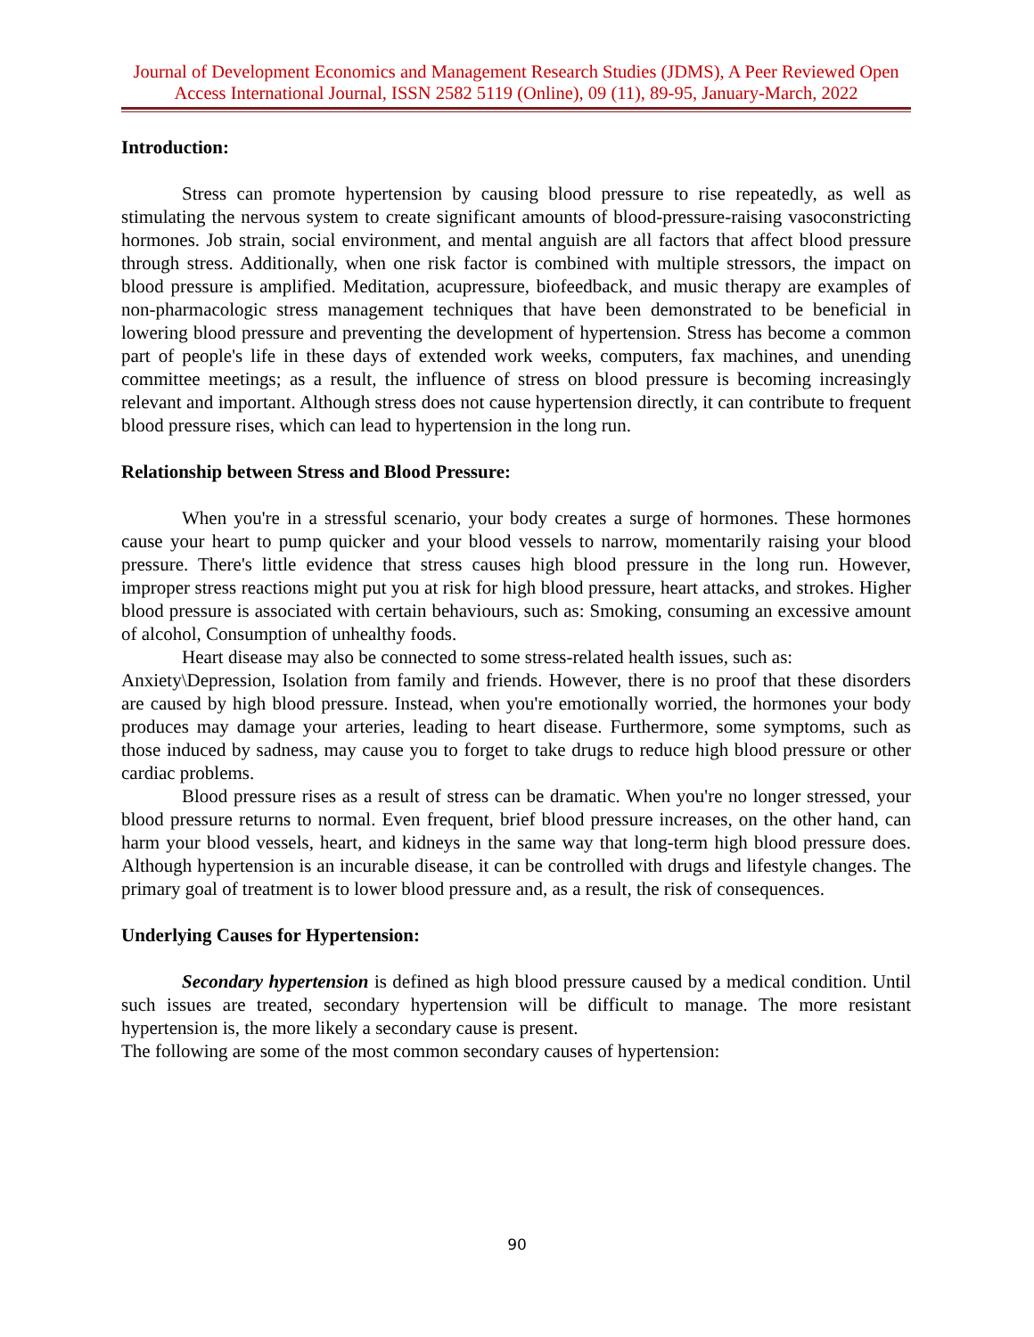Journal of Development Economics and Management Research Studies (JDMS), A Peer Reviewed Open Access International Journal, ISSN 2582 5119 (Online), 09 (11), 89-95, January-March, 2022
Introduction:
Stress can promote hypertension by causing blood pressure to rise repeatedly, as well as stimulating the nervous system to create significant amounts of blood-pressure-raising vasoconstricting hormones. Job strain, social environment, and mental anguish are all factors that affect blood pressure through stress. Additionally, when one risk factor is combined with multiple stressors, the impact on blood pressure is amplified. Meditation, acupressure, biofeedback, and music therapy are examples of non-pharmacologic stress management techniques that have been demonstrated to be beneficial in lowering blood pressure and preventing the development of hypertension. Stress has become a common part of people's life in these days of extended work weeks, computers, fax machines, and unending committee meetings; as a result, the influence of stress on blood pressure is becoming increasingly relevant and important. Although stress does not cause hypertension directly, it can contribute to frequent blood pressure rises, which can lead to hypertension in the long run.
Relationship between Stress and Blood Pressure:
When you're in a stressful scenario, your body creates a surge of hormones. These hormones cause your heart to pump quicker and your blood vessels to narrow, momentarily raising your blood pressure. There's little evidence that stress causes high blood pressure in the long run. However, improper stress reactions might put you at risk for high blood pressure, heart attacks, and strokes. Higher blood pressure is associated with certain behaviours, such as: Smoking, consuming an excessive amount of alcohol, Consumption of unhealthy foods.
Heart disease may also be connected to some stress-related health issues, such as:
Anxiety\Depression, Isolation from family and friends. However, there is no proof that these disorders are caused by high blood pressure. Instead, when you're emotionally worried, the hormones your body produces may damage your arteries, leading to heart disease. Furthermore, some symptoms, such as those induced by sadness, may cause you to forget to take drugs to reduce high blood pressure or other cardiac problems.
Blood pressure rises as a result of stress can be dramatic. When you're no longer stressed, your blood pressure returns to normal. Even frequent, brief blood pressure increases, on the other hand, can harm your blood vessels, heart, and kidneys in the same way that long-term high blood pressure does. Although hypertension is an incurable disease, it can be controlled with drugs and lifestyle changes. The primary goal of treatment is to lower blood pressure and, as a result, the risk of consequences.
Underlying Causes for Hypertension:
Secondary hypertension is defined as high blood pressure caused by a medical condition. Until such issues are treated, secondary hypertension will be difficult to manage. The more resistant hypertension is, the more likely a secondary cause is present.
The following are some of the most common secondary causes of hypertension:
90